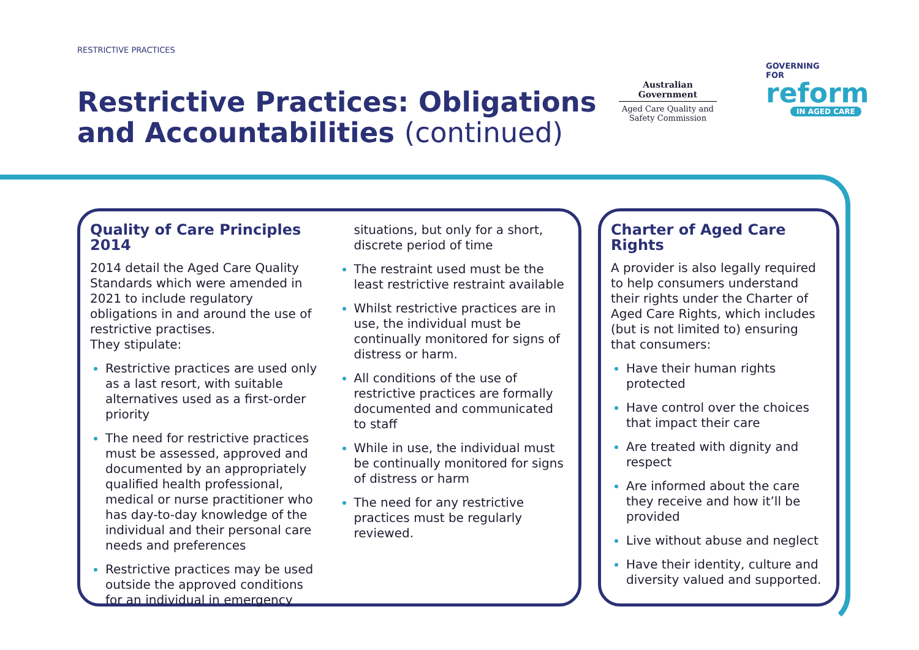RESTRICTIVE PRACTICES
Restrictive Practices: Obligations
and Accountabilities (continued)
Australian Government
Aged Care Quality and Safety Commission
GOVERNING
FOR
reform
IN AGED CARE
Quality of Care Principles 2014
2014 detail the Aged Care Quality Standards which were amended in 2021 to include regulatory obligations in and around the use of restrictive practises.
They stipulate:
Restrictive practices are used only as a last resort, with suitable alternatives used as a first-order priority
The need for restrictive practices must be assessed, approved and documented by an appropriately qualified health professional, medical or nurse practitioner who has day-to-day knowledge of the individual and their personal care needs and preferences
Restrictive practices may be used outside the approved conditions for an individual in emergency
situations, but only for a short, discrete period of time
The restraint used must be the least restrictive restraint available
Whilst restrictive practices are in use, the individual must be continually monitored for signs of distress or harm.
All conditions of the use of restrictive practices are formally documented and communicated to staff
While in use, the individual must be continually monitored for signs of distress or harm
The need for any restrictive practices must be regularly reviewed.
Charter of Aged Care Rights
A provider is also legally required to help consumers understand their rights under the Charter of Aged Care Rights, which includes (but is not limited to) ensuring that consumers:
Have their human rights protected
Have control over the choices that impact their care
Are treated with dignity and respect
Are informed about the care they receive and how it’ll be provided
Live without abuse and neglect
Have their identity, culture and diversity valued and supported.